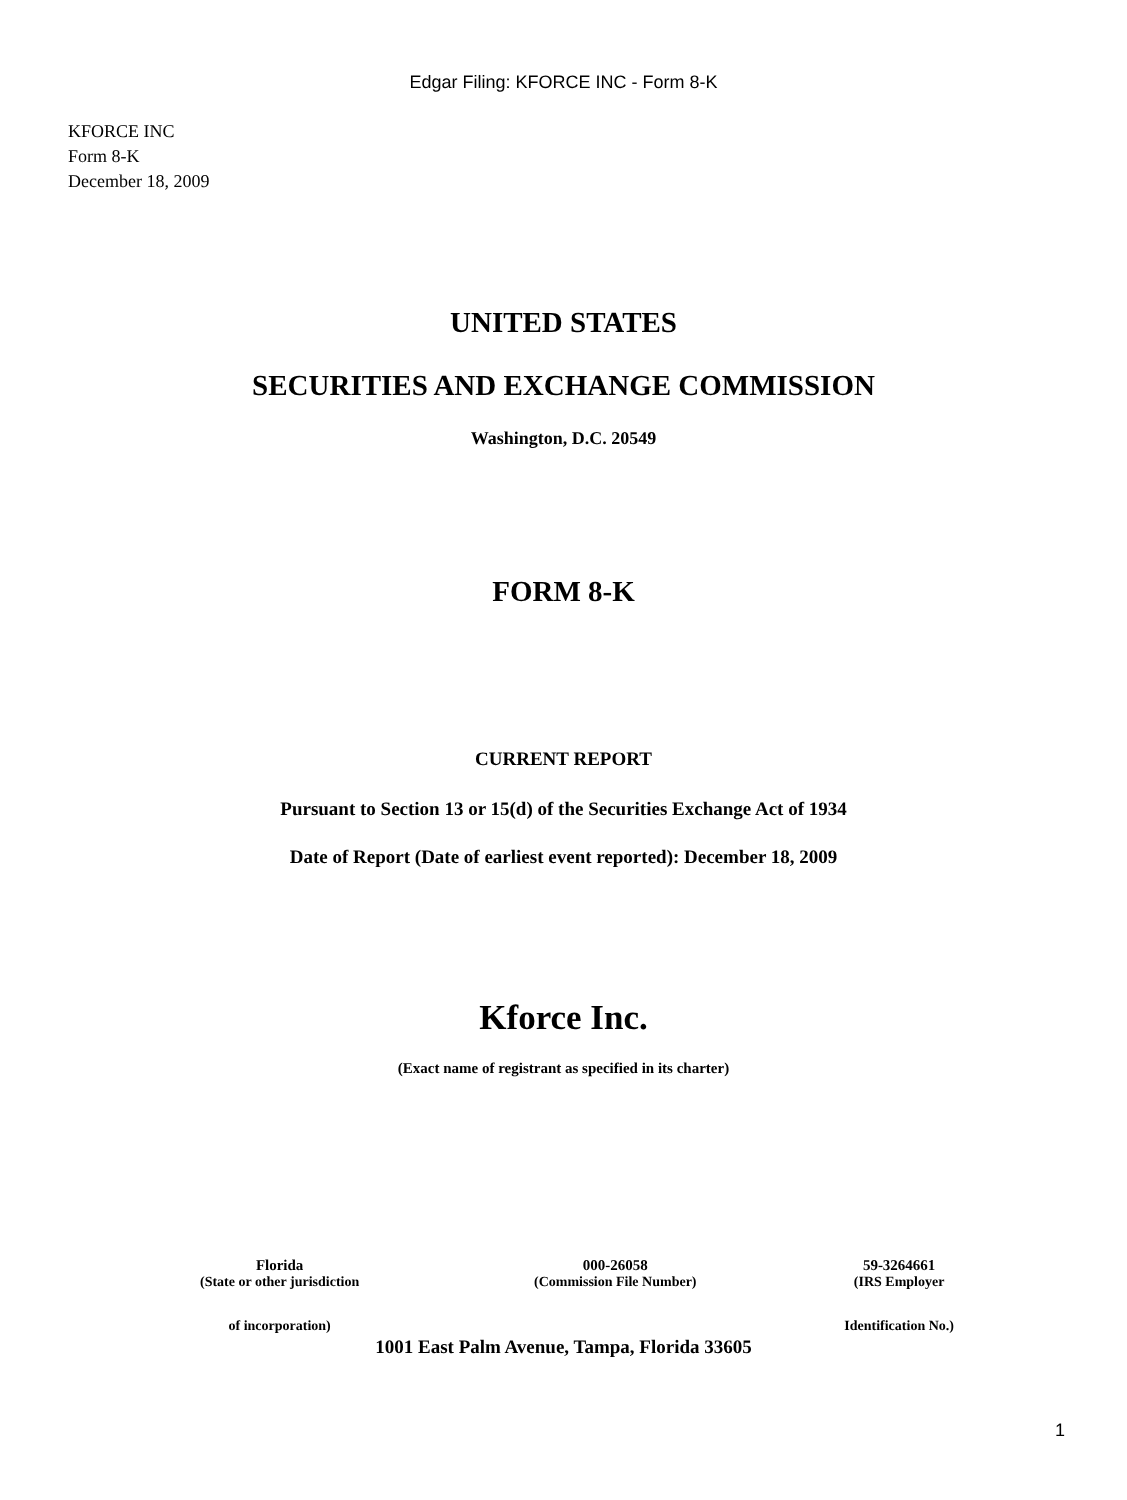Edgar Filing: KFORCE INC - Form 8-K
KFORCE INC
Form 8-K
December 18, 2009
UNITED STATES
SECURITIES AND EXCHANGE COMMISSION
Washington, D.C. 20549
FORM 8-K
CURRENT REPORT
Pursuant to Section 13 or 15(d) of the Securities Exchange Act of 1934
Date of Report (Date of earliest event reported): December 18, 2009
Kforce Inc.
(Exact name of registrant as specified in its charter)
| Florida | 000-26058 | 59-3264661 |
| (State or other jurisdiction | (Commission File Number) | (IRS Employer |
| of incorporation) | | Identification No.) |
1001 East Palm Avenue, Tampa, Florida 33605
1